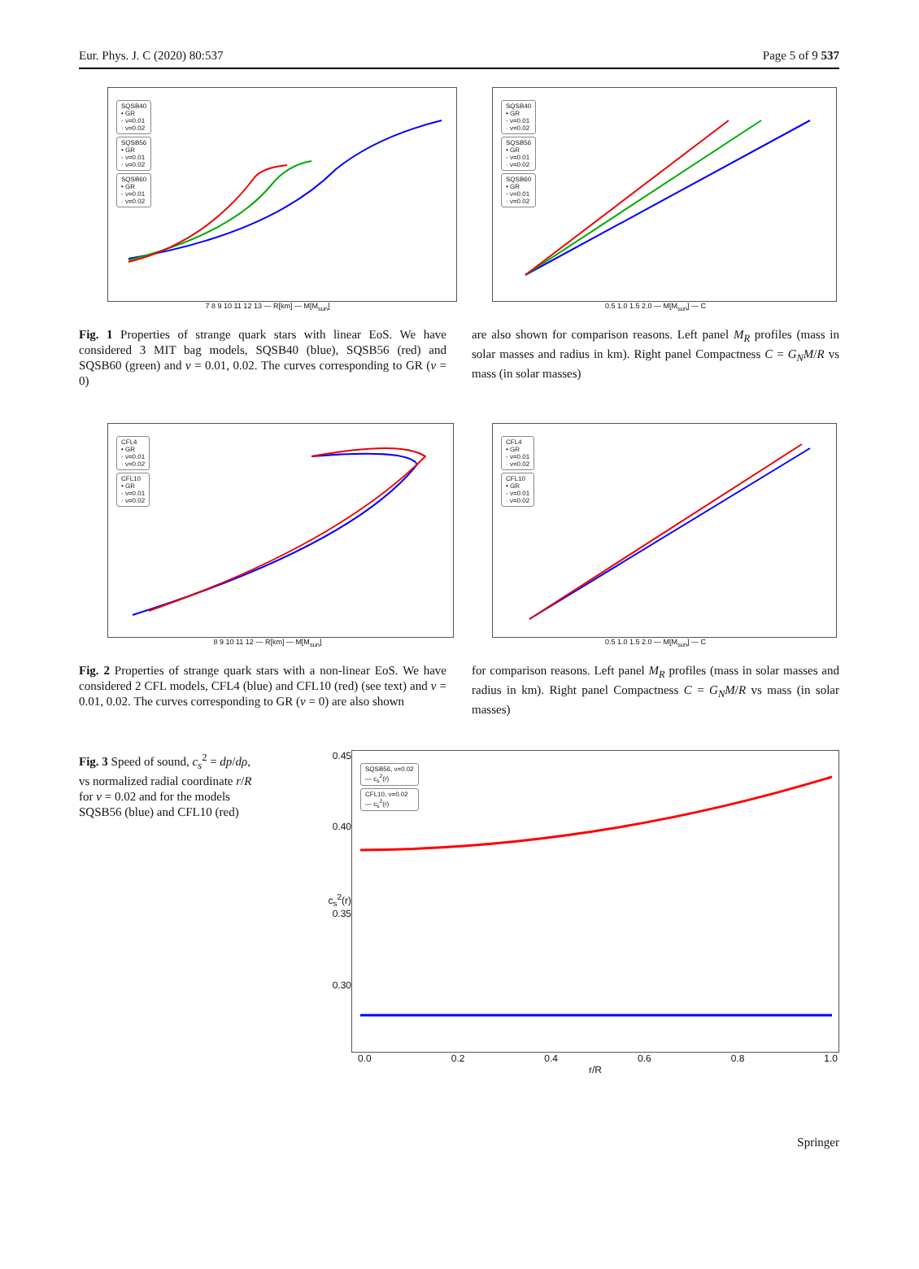Eur. Phys. J. C (2020) 80:537 Page 5 of 9 537
SQSB40
• GR
- ν=0.01
· ν=0.02
SQSB56
• GR
- ν=0.01
· ν=0.02
SQSB60
• GR
- ν=0.01
· ν=0.02
7 8 9 10 11 12 13 — R[km] — M[M<sub>sun</sub>]
SQSB40
• GR
- ν=0.01
· ν=0.02
SQSB56
• GR
- ν=0.01
· ν=0.02
SQSB60
• GR
- ν=0.01
· ν=0.02
0.5 1.0 1.5 2.0 — M[M<sub>sun</sub>] — C
Fig. 1 Properties of strange quark stars with linear EoS. We have considered 3 MIT bag models, SQSB40 (blue), SQSB56 (red) and SQSB60 (green) and ν = 0.01, 0.02. The curves corresponding to GR (ν = 0)
are also shown for comparison reasons. Left panel M<sub>R</sub> profiles (mass in solar masses and radius in km). Right panel Compactness C = G<sub>N</sub>M/R vs mass (in solar masses)
CFL4
• GR
- ν=0.01
· ν=0.02
CFL10
• GR
- ν=0.01
· ν=0.02
8 9 10 11 12 — R[km] — M[M<sub>sun</sub>]
CFL4
• GR
- ν=0.01
· ν=0.02
CFL10
• GR
- ν=0.01
· ν=0.02
0.5 1.0 1.5 2.0 — M[M<sub>sun</sub>] — C
Fig. 2 Properties of strange quark stars with a non-linear EoS. We have considered 2 CFL models, CFL4 (blue) and CFL10 (red) (see text) and ν = 0.01, 0.02. The curves corresponding to GR (ν = 0) are also shown
for comparison reasons. Left panel M<sub>R</sub> profiles (mass in solar masses and radius in km). Right panel Compactness C = G<sub>N</sub>M/R vs mass (in solar masses)
Fig. 3 Speed of sound, c<sub>s</sub><sup>2</sup> = dp/dρ, vs normalized radial coordinate r/R for ν = 0.02 and for the models SQSB56 (blue) and CFL10 (red)
0.45
0.40
c<sub>s</sub><sup>2</sup>(r) 0.35
0.30
SQSB56, ν=0.02
— c<sub>s</sub><sup>2</sup>(r)
CFL10, ν=0.02
— c<sub>s</sub><sup>2</sup>(r)
0.0 0.2 0.4 0.6 0.8 1.0
r/R
Springer